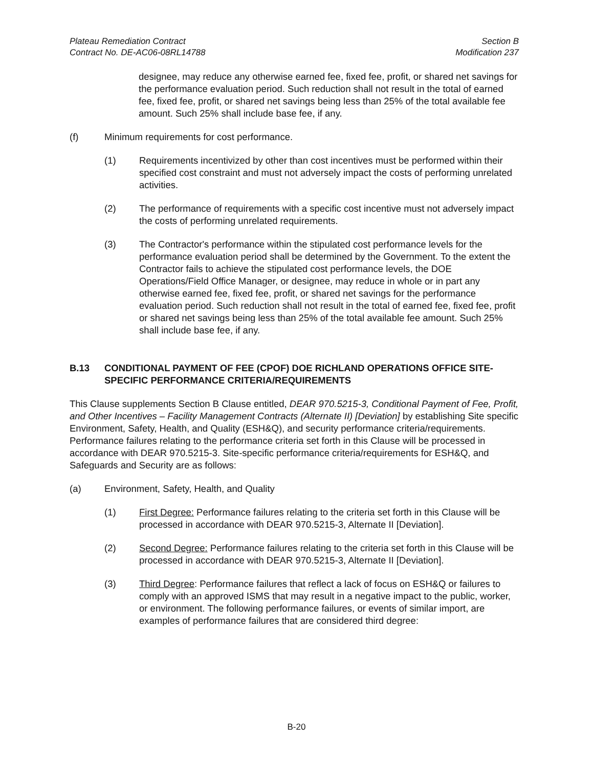Plateau Remediation Contract
Contract No. DE-AC06-08RL14788
Section B
Modification 237
designee, may reduce any otherwise earned fee, fixed fee, profit, or shared net savings for the performance evaluation period. Such reduction shall not result in the total of earned fee, fixed fee, profit, or shared net savings being less than 25% of the total available fee amount. Such 25% shall include base fee, if any.
(f) Minimum requirements for cost performance.
(1) Requirements incentivized by other than cost incentives must be performed within their specified cost constraint and must not adversely impact the costs of performing unrelated activities.
(2) The performance of requirements with a specific cost incentive must not adversely impact the costs of performing unrelated requirements.
(3) The Contractor's performance within the stipulated cost performance levels for the performance evaluation period shall be determined by the Government. To the extent the Contractor fails to achieve the stipulated cost performance levels, the DOE Operations/Field Office Manager, or designee, may reduce in whole or in part any otherwise earned fee, fixed fee, profit, or shared net savings for the performance evaluation period. Such reduction shall not result in the total of earned fee, fixed fee, profit or shared net savings being less than 25% of the total available fee amount. Such 25% shall include base fee, if any.
B.13 CONDITIONAL PAYMENT OF FEE (CPOF) DOE RICHLAND OPERATIONS OFFICE SITE-SPECIFIC PERFORMANCE CRITERIA/REQUIREMENTS
This Clause supplements Section B Clause entitled, DEAR 970.5215-3, Conditional Payment of Fee, Profit, and Other Incentives – Facility Management Contracts (Alternate II) [Deviation] by establishing Site specific Environment, Safety, Health, and Quality (ESH&Q), and security performance criteria/requirements. Performance failures relating to the performance criteria set forth in this Clause will be processed in accordance with DEAR 970.5215-3. Site-specific performance criteria/requirements for ESH&Q, and Safeguards and Security are as follows:
(a) Environment, Safety, Health, and Quality
(1) First Degree: Performance failures relating to the criteria set forth in this Clause will be processed in accordance with DEAR 970.5215-3, Alternate II [Deviation].
(2) Second Degree: Performance failures relating to the criteria set forth in this Clause will be processed in accordance with DEAR 970.5215-3, Alternate II [Deviation].
(3) Third Degree: Performance failures that reflect a lack of focus on ESH&Q or failures to comply with an approved ISMS that may result in a negative impact to the public, worker, or environment. The following performance failures, or events of similar import, are examples of performance failures that are considered third degree:
B-20